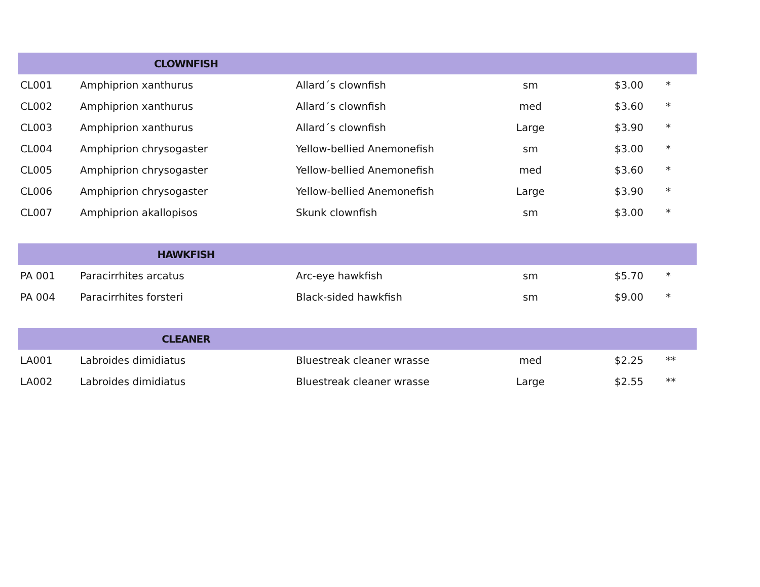| | CLOWNFISH | | | | |
| --- | --- | --- | --- | --- | --- |
| CL001 | Amphiprion xanthurus | Allard´s clownfish | sm | $3.00 | * |
| CL002 | Amphiprion xanthurus | Allard´s clownfish | med | $3.60 | * |
| CL003 | Amphiprion xanthurus | Allard´s clownfish | Large | $3.90 | * |
| CL004 | Amphiprion chrysogaster | Yellow-bellied Anemonefish | sm | $3.00 | * |
| CL005 | Amphiprion chrysogaster | Yellow-bellied Anemonefish | med | $3.60 | * |
| CL006 | Amphiprion chrysogaster | Yellow-bellied Anemonefish | Large | $3.90 | * |
| CL007 | Amphiprion akallopisos | Skunk clownfish | sm | $3.00 | * |
| | HAWKFISH | | | | |
| PA 001 | Paracirrhites arcatus | Arc-eye hawkfish | sm | $5.70 | * |
| PA 004 | Paracirrhites forsteri | Black-sided hawkfish | sm | $9.00 | * |
| | CLEANER | | | | |
| LA001 | Labroides dimidiatus | Bluestreak cleaner wrasse | med | $2.25 | ** |
| LA002 | Labroides dimidiatus | Bluestreak cleaner wrasse | Large | $2.55 | ** |